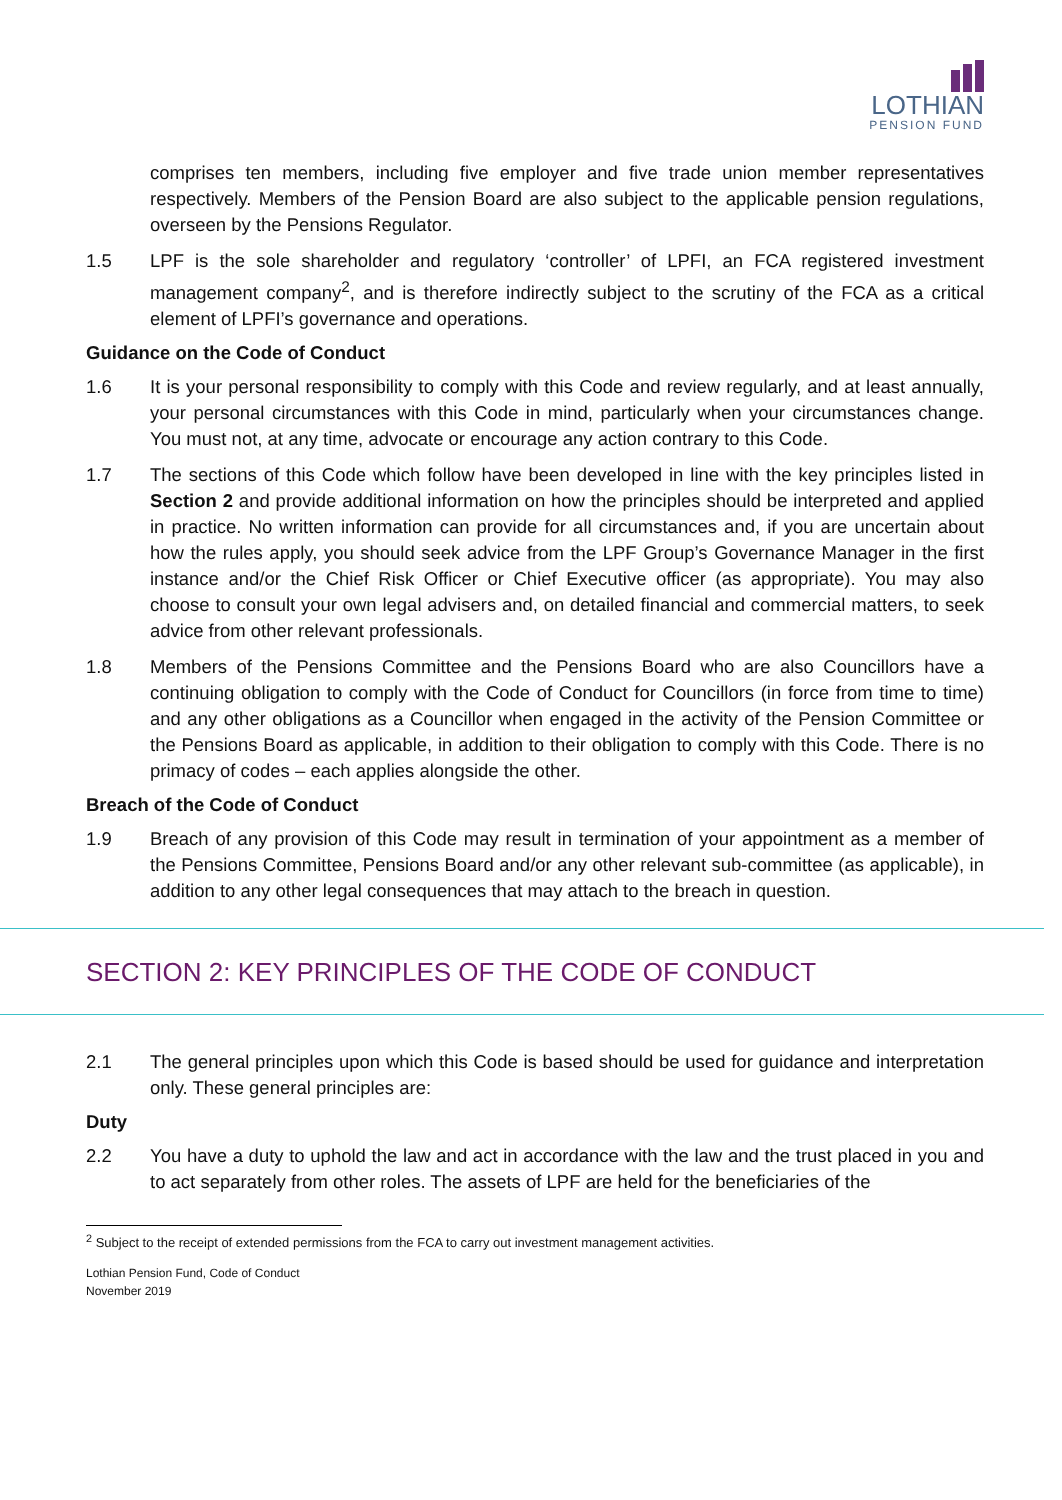LOTHIAN
PENSION FUND
comprises ten members, including five employer and five trade union member representatives respectively. Members of the Pension Board are also subject to the applicable pension regulations, overseen by the Pensions Regulator.
1.5 LPF is the sole shareholder and regulatory ‘controller’ of LPFI, an FCA registered investment management company<sup>2</sup>, and is therefore indirectly subject to the scrutiny of the FCA as a critical element of LPFI’s governance and operations.
Guidance on the Code of Conduct
1.6 It is your personal responsibility to comply with this Code and review regularly, and at least annually, your personal circumstances with this Code in mind, particularly when your circumstances change. You must not, at any time, advocate or encourage any action contrary to this Code.
1.7 The sections of this Code which follow have been developed in line with the key principles listed in Section 2 and provide additional information on how the principles should be interpreted and applied in practice. No written information can provide for all circumstances and, if you are uncertain about how the rules apply, you should seek advice from the LPF Group’s Governance Manager in the first instance and/or the Chief Risk Officer or Chief Executive officer (as appropriate). You may also choose to consult your own legal advisers and, on detailed financial and commercial matters, to seek advice from other relevant professionals.
1.8 Members of the Pensions Committee and the Pensions Board who are also Councillors have a continuing obligation to comply with the Code of Conduct for Councillors (in force from time to time) and any other obligations as a Councillor when engaged in the activity of the Pension Committee or the Pensions Board as applicable, in addition to their obligation to comply with this Code. There is no primacy of codes – each applies alongside the other.
Breach of the Code of Conduct
1.9 Breach of any provision of this Code may result in termination of your appointment as a member of the Pensions Committee, Pensions Board and/or any other relevant sub-committee (as applicable), in addition to any other legal consequences that may attach to the breach in question.
SECTION 2: KEY PRINCIPLES OF THE CODE OF CONDUCT
2.1 The general principles upon which this Code is based should be used for guidance and interpretation only. These general principles are:
Duty
2.2 You have a duty to uphold the law and act in accordance with the law and the trust placed in you and to act separately from other roles. The assets of LPF are held for the beneficiaries of the
<sup>2</sup> Subject to the receipt of extended permissions from the FCA to carry out investment management activities.
Lothian Pension Fund, Code of Conduct
November 2019